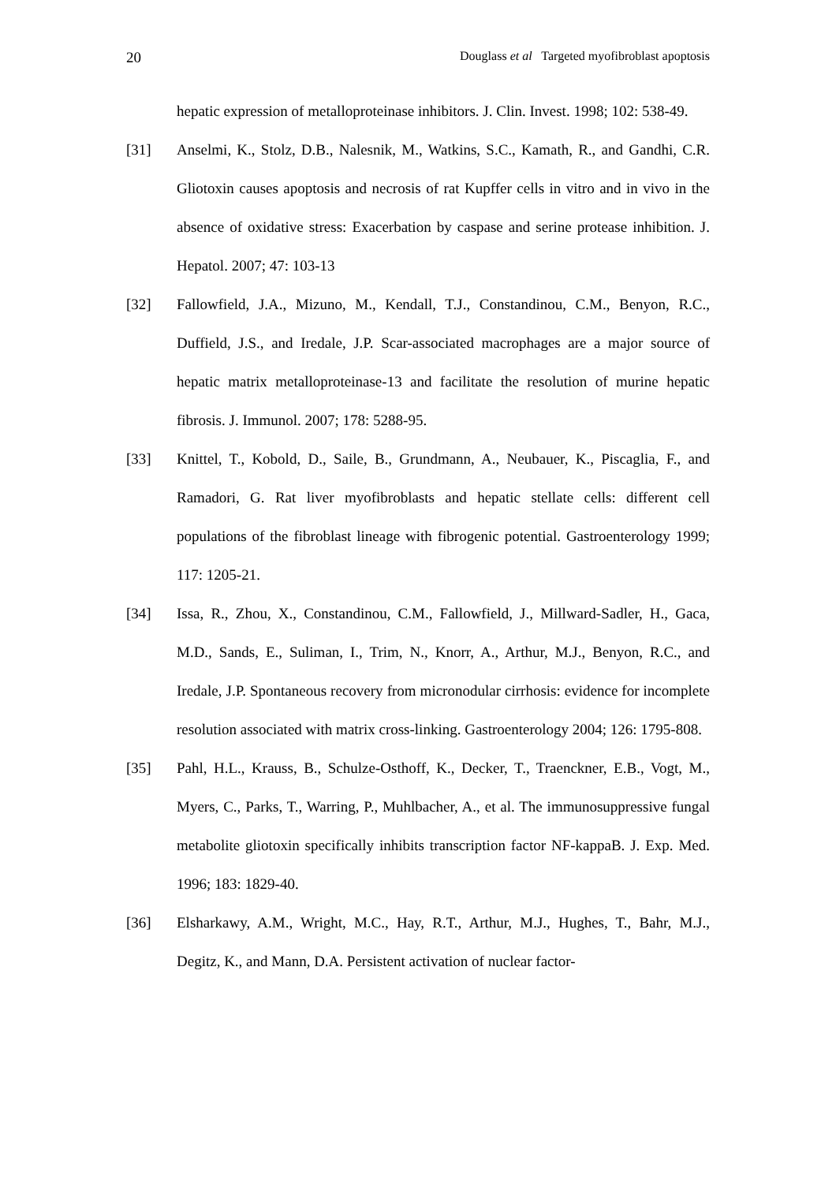20 Douglass et al Targeted myofibroblast apoptosis
hepatic expression of metalloproteinase inhibitors. J. Clin. Invest. 1998; 102: 538-49.
[31] Anselmi, K., Stolz, D.B., Nalesnik, M., Watkins, S.C., Kamath, R., and Gandhi, C.R. Gliotoxin causes apoptosis and necrosis of rat Kupffer cells in vitro and in vivo in the absence of oxidative stress: Exacerbation by caspase and serine protease inhibition. J. Hepatol. 2007; 47: 103-13
[32] Fallowfield, J.A., Mizuno, M., Kendall, T.J., Constandinou, C.M., Benyon, R.C., Duffield, J.S., and Iredale, J.P. Scar-associated macrophages are a major source of hepatic matrix metalloproteinase-13 and facilitate the resolution of murine hepatic fibrosis. J. Immunol. 2007; 178: 5288-95.
[33] Knittel, T., Kobold, D., Saile, B., Grundmann, A., Neubauer, K., Piscaglia, F., and Ramadori, G. Rat liver myofibroblasts and hepatic stellate cells: different cell populations of the fibroblast lineage with fibrogenic potential. Gastroenterology 1999; 117: 1205-21.
[34] Issa, R., Zhou, X., Constandinou, C.M., Fallowfield, J., Millward-Sadler, H., Gaca, M.D., Sands, E., Suliman, I., Trim, N., Knorr, A., Arthur, M.J., Benyon, R.C., and Iredale, J.P. Spontaneous recovery from micronodular cirrhosis: evidence for incomplete resolution associated with matrix cross-linking. Gastroenterology 2004; 126: 1795-808.
[35] Pahl, H.L., Krauss, B., Schulze-Osthoff, K., Decker, T., Traenckner, E.B., Vogt, M., Myers, C., Parks, T., Warring, P., Muhlbacher, A., et al. The immunosuppressive fungal metabolite gliotoxin specifically inhibits transcription factor NF-kappaB. J. Exp. Med. 1996; 183: 1829-40.
[36] Elsharkawy, A.M., Wright, M.C., Hay, R.T., Arthur, M.J., Hughes, T., Bahr, M.J., Degitz, K., and Mann, D.A. Persistent activation of nuclear factor-